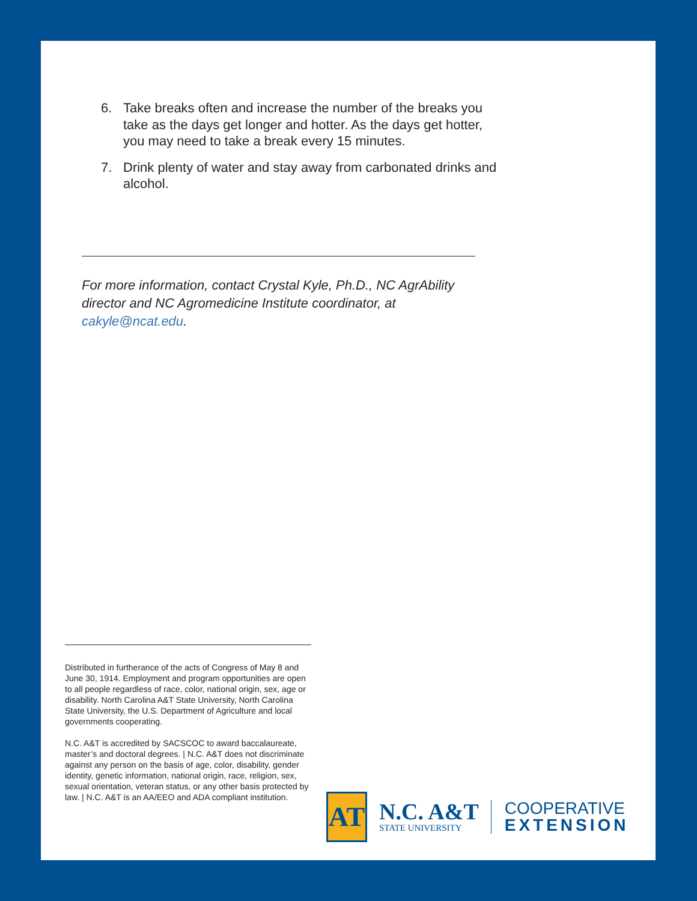6. Take breaks often and increase the number of the breaks you take as the days get longer and hotter. As the days get hotter, you may need to take a break every 15 minutes.
7. Drink plenty of water and stay away from carbonated drinks and alcohol.
For more information, contact Crystal Kyle, Ph.D., NC AgrAbility director and NC Agromedicine Institute coordinator, at cakyle@ncat.edu.
Distributed in furtherance of the acts of Congress of May 8 and June 30, 1914. Employment and program opportunities are open to all people regardless of race, color, national origin, sex, age or disability. North Carolina A&T State University, North Carolina State University, the U.S. Department of Agriculture and local governments cooperating.
N.C. A&T is accredited by SACSCOC to award baccalaureate, master’s and doctoral degrees. | N.C. A&T does not discriminate against any person on the basis of age, color, disability, gender identity, genetic information, national origin, race, religion, sex, sexual orientation, veteran status, or any other basis protected by law. | N.C. A&T is an AA/EEO and ADA compliant institution.
AT
N.C. A&T
STATE UNIVERSITY
COOPERATIVE
EXTENSION